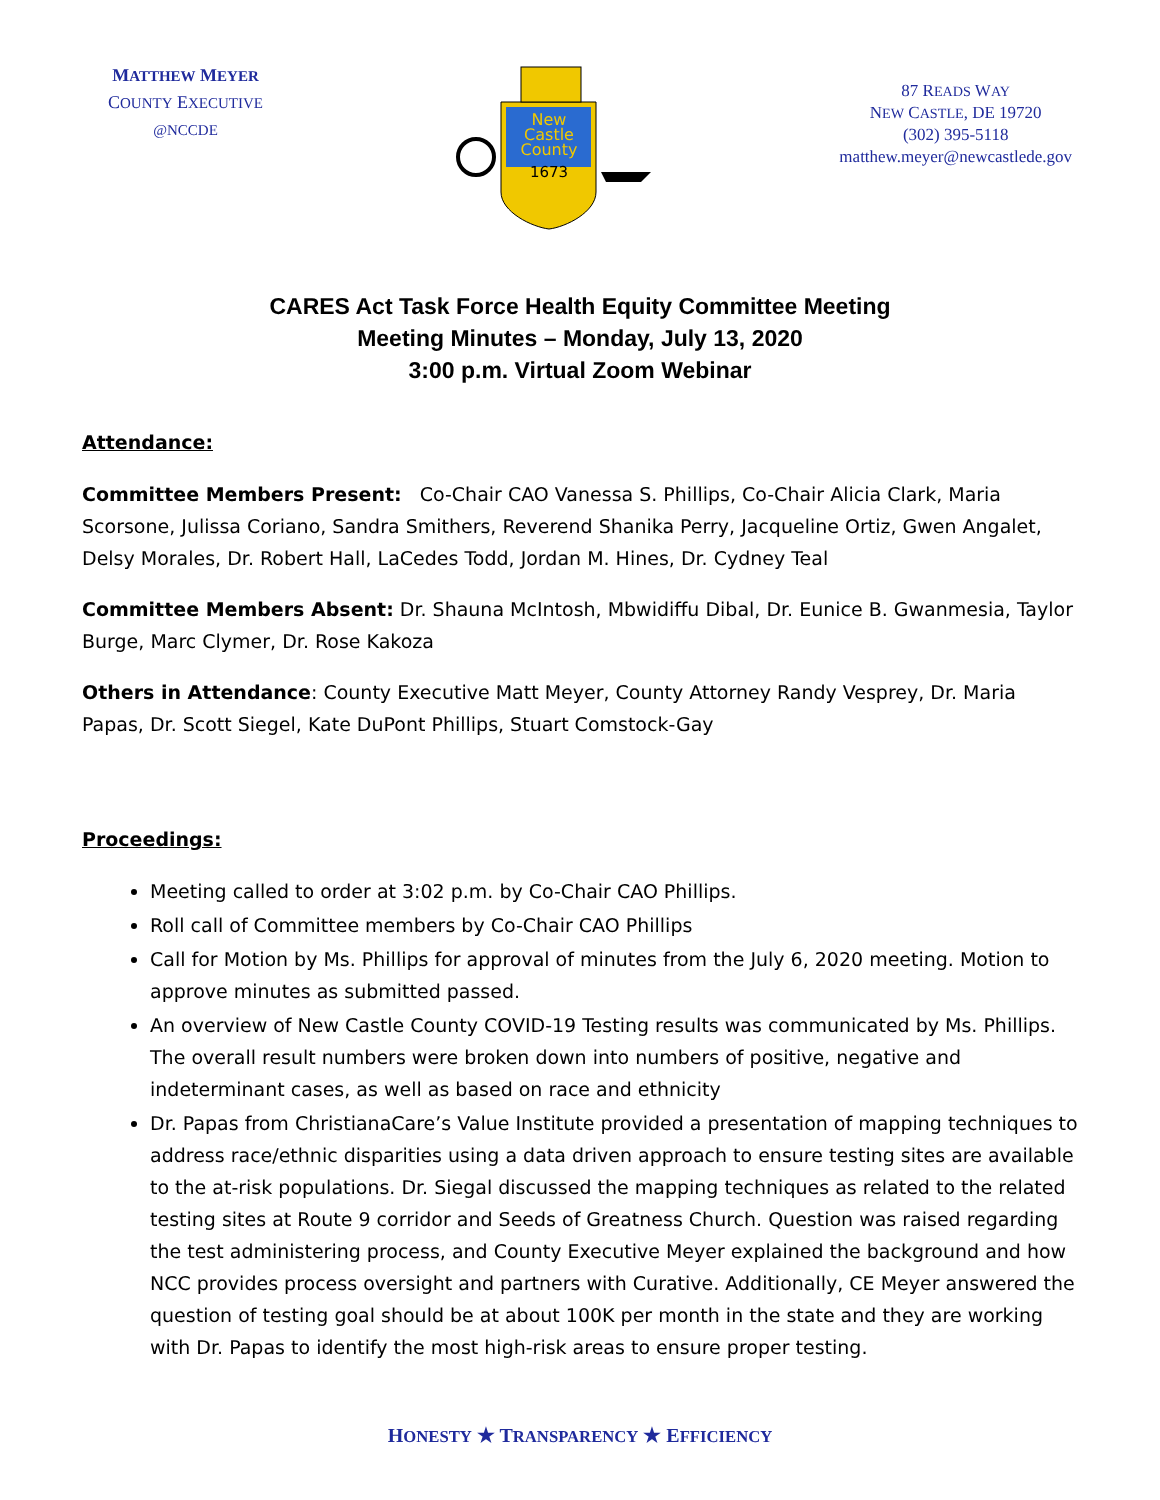MATTHEW MEYER
COUNTY EXECUTIVE
@NCCDE
New
Castle
County
1673
87 READS WAY
NEW CASTLE, DE 19720
(302) 395-5118
matthew.meyer@newcastlede.gov
CARES Act Task Force Health Equity Committee Meeting
Meeting Minutes – Monday, July 13, 2020
3:00 p.m. Virtual Zoom Webinar
Attendance:
Committee Members Present: Co-Chair CAO Vanessa S. Phillips, Co-Chair Alicia Clark, Maria Scorsone, Julissa Coriano, Sandra Smithers, Reverend Shanika Perry, Jacqueline Ortiz, Gwen Angalet, Delsy Morales, Dr. Robert Hall, LaCedes Todd, Jordan M. Hines, Dr. Cydney Teal
Committee Members Absent: Dr. Shauna McIntosh, Mbwidiffu Dibal, Dr. Eunice B. Gwanmesia, Taylor Burge, Marc Clymer, Dr. Rose Kakoza
Others in Attendance: County Executive Matt Meyer, County Attorney Randy Vesprey, Dr. Maria Papas, Dr. Scott Siegel, Kate DuPont Phillips, Stuart Comstock-Gay
Proceedings:
Meeting called to order at 3:02 p.m. by Co-Chair CAO Phillips.
Roll call of Committee members by Co-Chair CAO Phillips
Call for Motion by Ms. Phillips for approval of minutes from the July 6, 2020 meeting. Motion to approve minutes as submitted passed.
An overview of New Castle County COVID-19 Testing results was communicated by Ms. Phillips. The overall result numbers were broken down into numbers of positive, negative and indeterminant cases, as well as based on race and ethnicity
Dr. Papas from ChristianaCare’s Value Institute provided a presentation of mapping techniques to address race/ethnic disparities using a data driven approach to ensure testing sites are available to the at-risk populations. Dr. Siegal discussed the mapping techniques as related to the related testing sites at Route 9 corridor and Seeds of Greatness Church. Question was raised regarding the test administering process, and County Executive Meyer explained the background and how NCC provides process oversight and partners with Curative. Additionally, CE Meyer answered the question of testing goal should be at about 100K per month in the state and they are working with Dr. Papas to identify the most high-risk areas to ensure proper testing.
HONESTY ★ TRANSPARENCY ★ EFFICIENCY